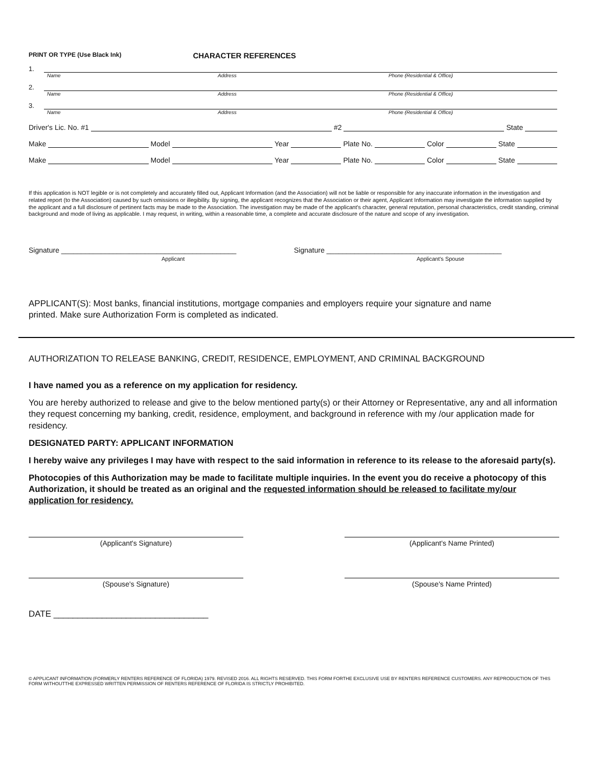PRINT OR TYPE (Use Black Ink) CHARACTER REFERENCES
1.
Name Address Phone (Residential & Office)
2.
Name Address Phone (Residential & Office)
3.
Name Address Phone (Residential & Office)
Driver's Lic. No. #1 #2 State
Make Model Year Plate No. Color State
Make Model Year Plate No. Color State
If this application is NOT legible or is not completely and accurately filled out, Applicant Information (and the Association) will not be liable or responsible for any inaccurate information in the investigation and related report (to the Association) caused by such omissions or illegibility. By signing, the applicant recognizes that the Association or their agent, Applicant Information may investigate the information supplied by the applicant and a full disclosure of pertinent facts may be made to the Association. The investigation may be made of the applicant's character, general reputation, personal characteristics, credit standing, criminal background and mode of living as applicable. I may request, in writing, within a reasonable time, a complete and accurate disclosure of the nature and scope of any investigation.
Signature ____________________________________________
Applicant
Signature ____________________________________________
Applicant's Spouse
APPLICANT(S): Most banks, financial institutions, mortgage companies and employers require your signature and name printed. Make sure Authorization Form is completed as indicated.
AUTHORIZATION TO RELEASE BANKING, CREDIT, RESIDENCE, EMPLOYMENT, AND CRIMINAL BACKGROUND
I have named you as a reference on my application for residency.
You are hereby authorized to release and give to the below mentioned party(s) or their Attorney or Representative, any and all information they request concerning my banking, credit, residence, employment, and background in reference with my /our application made for residency.
DESIGNATED PARTY: APPLICANT INFORMATION
I hereby waive any privileges I may have with respect to the said information in reference to its release to the aforesaid party(s).
Photocopies of this Authorization may be made to facilitate multiple inquiries. In the event you do receive a photocopy of this Authorization, it should be treated as an original and the requested information should be released to facilitate my/our application for residency.
(Applicant's Signature) (Applicant's Name Printed)
(Spouse's Signature) (Spouse's Name Printed)
DATE ________________________________
© APPLICANT INFORMATION (FORMERLY RENTERS REFERENCE OF FLORIDA) 1979. REVISED 2016. ALL RIGHTS RESERVED. THIS FORM FORTHE EXCLUSIVE USE BY RENTERS REFERENCE CUSTOMERS. ANY REPRODUCTION OF THIS FORM WITHOUTTHE EXPRESSED WRITTEN PERMISSION OF RENTERS REFERENCE OF FLORIDA IS STRICTLY PROHIBITED.